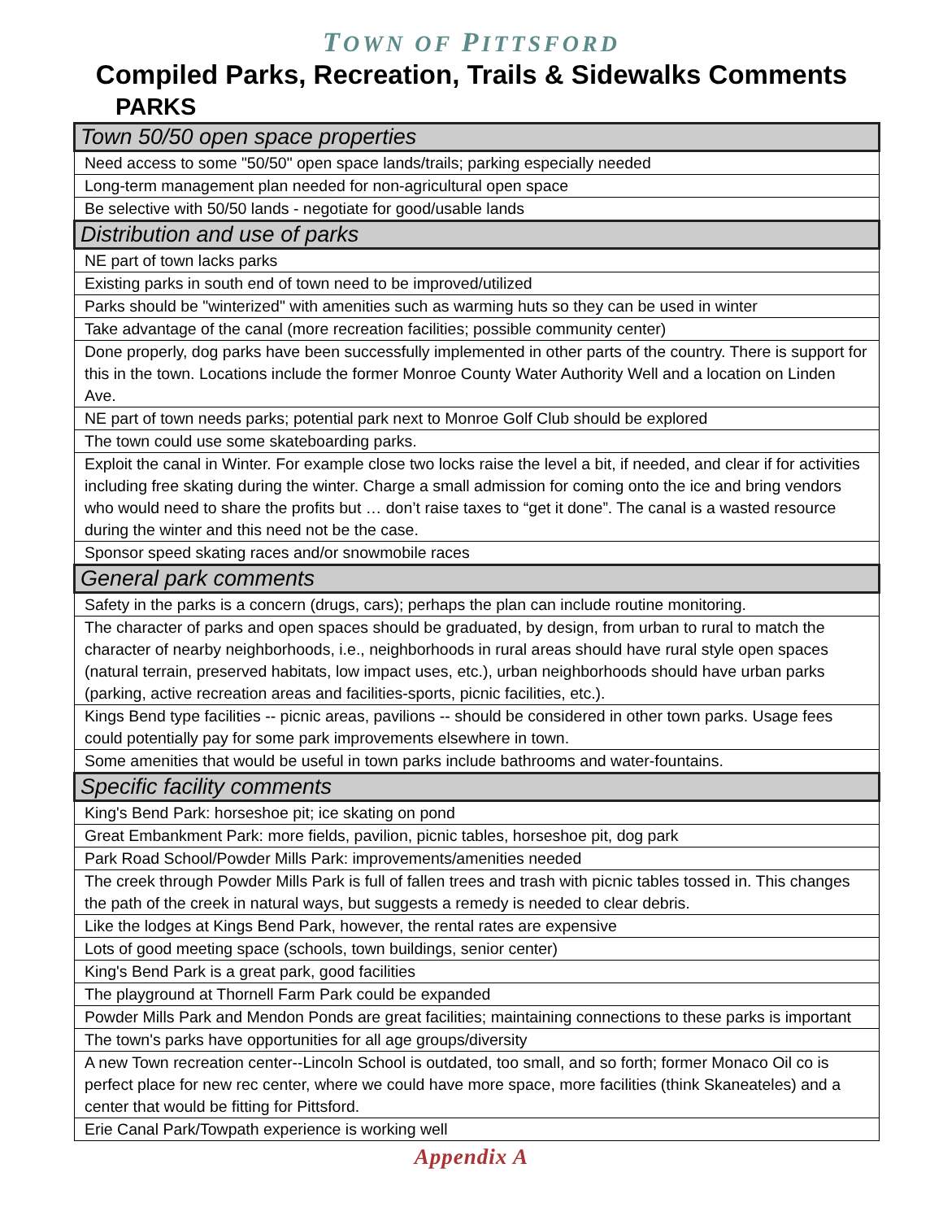TOWN OF PITTSFORD
Compiled Parks, Recreation, Trails & Sidewalks Comments
PARKS
| Town 50/50 open space properties |
| --- |
| Need access to some "50/50" open space lands/trails; parking especially needed |
| Long-term management plan needed for non-agricultural open space |
| Be selective with 50/50 lands - negotiate for good/usable lands |
| Distribution and use of parks |
| NE part of town lacks parks |
| Existing parks in south end of town need to be improved/utilized |
| Parks should be "winterized" with amenities such as warming huts so they can be used in winter |
| Take advantage of the canal (more recreation facilities; possible community center) |
| Done properly, dog parks have been successfully implemented in other parts of the country. There is support for this in the town. Locations include the former Monroe County Water Authority Well and a location on Linden Ave. |
| NE part of town needs parks; potential park next to Monroe Golf Club should be explored |
| The town could use some skateboarding parks. |
| Exploit the canal in Winter. For example close two locks raise the level a bit, if needed, and clear if for activities including free skating during the winter. Charge a small admission for coming onto the ice and bring vendors who would need to share the profits but … don’t raise taxes to “get it done”. The canal is a wasted resource during the winter and this need not be the case. |
| Sponsor speed skating races and/or snowmobile races |
| General park comments |
| Safety in the parks is a concern (drugs, cars); perhaps the plan can include routine monitoring. |
| The character of parks and open spaces should be graduated, by design, from urban to rural to match the character of nearby neighborhoods, i.e., neighborhoods in rural areas should have rural style open spaces (natural terrain, preserved habitats, low impact uses, etc.), urban neighborhoods should have urban parks (parking, active recreation areas and facilities-sports, picnic facilities, etc.). |
| Kings Bend type facilities -- picnic areas, pavilions -- should be considered in other town parks. Usage fees could potentially pay for some park improvements elsewhere in town. |
| Some amenities that would be useful in town parks include bathrooms and water-fountains. |
| Specific facility comments |
| King's Bend Park: horseshoe pit; ice skating on pond |
| Great Embankment Park: more fields, pavilion, picnic tables, horseshoe pit, dog park |
| Park Road School/Powder Mills Park: improvements/amenities needed |
| The creek through Powder Mills Park is full of fallen trees and trash with picnic tables tossed in. This changes the path of the creek in natural ways, but suggests a remedy is needed to clear debris. |
| Like the lodges at Kings Bend Park, however, the rental rates are expensive |
| Lots of good meeting space (schools, town buildings, senior center) |
| King's Bend Park is a great park, good facilities |
| The playground at Thornell Farm Park could be expanded |
| Powder Mills Park and Mendon Ponds are great facilities; maintaining connections to these parks is important |
| The town's parks have opportunities for all age groups/diversity |
| A new Town recreation center--Lincoln School is outdated, too small, and so forth; former Monaco Oil co is perfect place for new rec center, where we could have more space, more facilities (think Skaneateles) and a center that would be fitting for Pittsford. |
| Erie Canal Park/Towpath experience is working well |
Appendix A